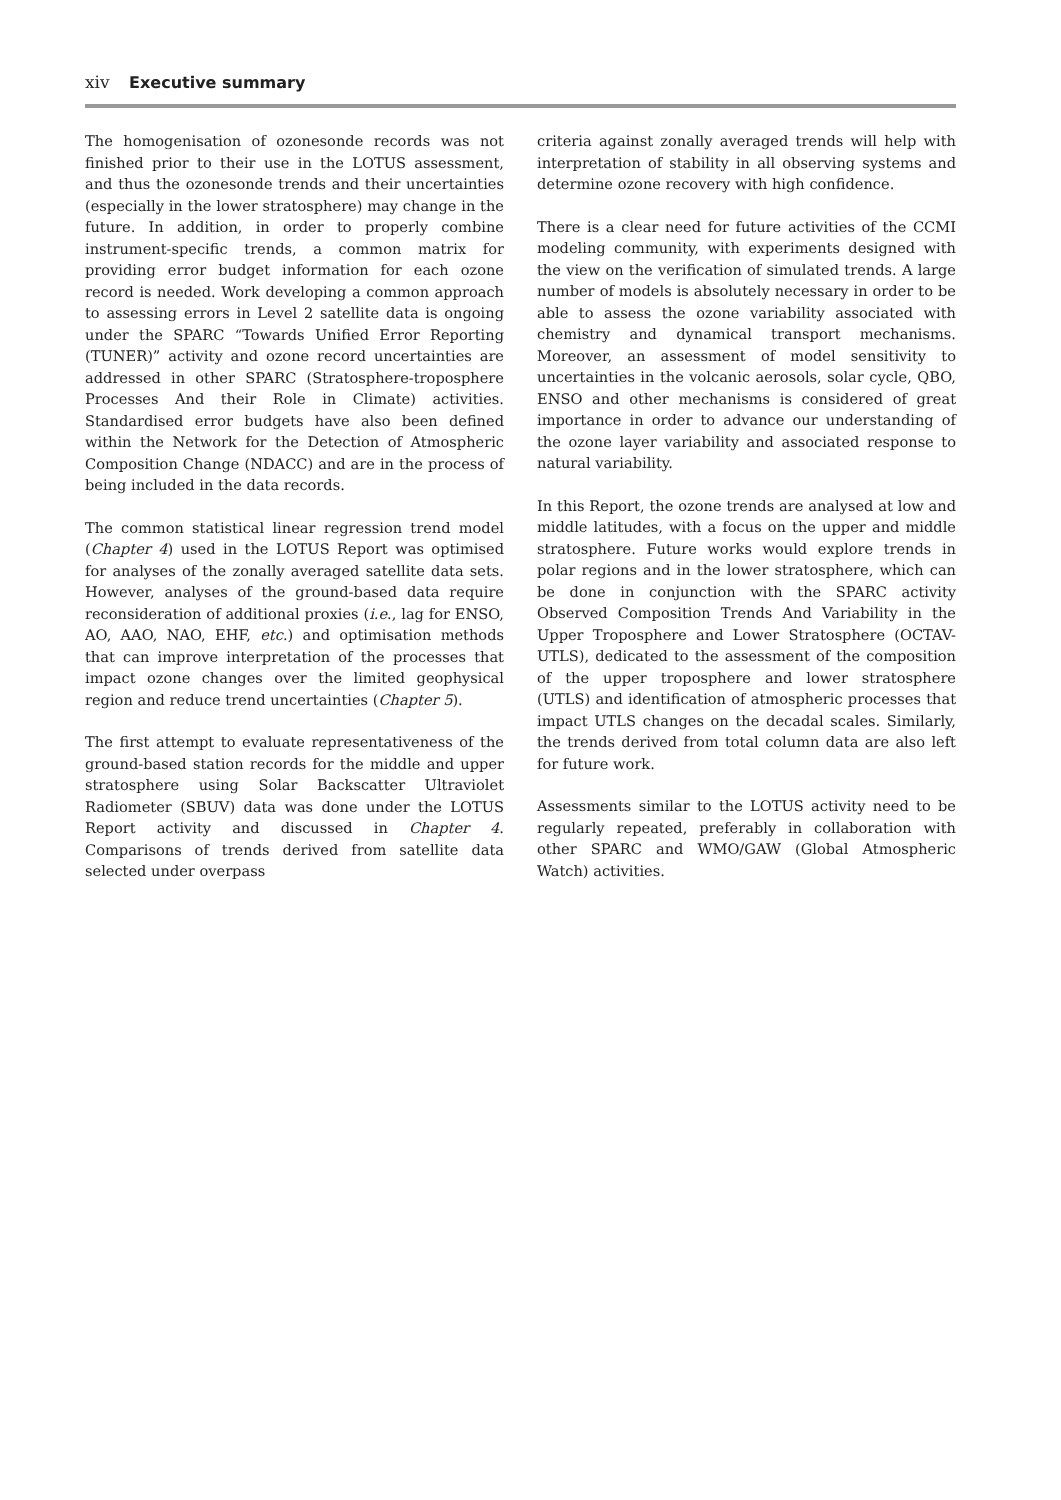xiv Executive summary
The homogenisation of ozonesonde records was not finished prior to their use in the LOTUS assessment, and thus the ozonesonde trends and their uncertainties (especially in the lower stratosphere) may change in the future. In addition, in order to properly combine instrument-specific trends, a common matrix for providing error budget information for each ozone record is needed. Work developing a common approach to assessing errors in Level 2 satellite data is ongoing under the SPARC “Towards Unified Error Reporting (TUNER)” activity and ozone record uncertainties are addressed in other SPARC (Stratosphere-troposphere Processes And their Role in Climate) activities. Standardised error budgets have also been defined within the Network for the Detection of Atmospheric Composition Change (NDACC) and are in the process of being included in the data records.
The common statistical linear regression trend model (Chapter 4) used in the LOTUS Report was optimised for analyses of the zonally averaged satellite data sets. However, analyses of the ground-based data require reconsideration of additional proxies (i.e., lag for ENSO, AO, AAO, NAO, EHF, etc.) and optimisation methods that can improve interpretation of the processes that impact ozone changes over the limited geophysical region and reduce trend uncertainties (Chapter 5).
The first attempt to evaluate representativeness of the ground-based station records for the middle and upper stratosphere using Solar Backscatter Ultraviolet Radiometer (SBUV) data was done under the LOTUS Report activity and discussed in Chapter 4. Comparisons of trends derived from satellite data selected under overpass
criteria against zonally averaged trends will help with interpretation of stability in all observing systems and determine ozone recovery with high confidence.
There is a clear need for future activities of the CCMI modeling community, with experiments designed with the view on the verification of simulated trends. A large number of models is absolutely necessary in order to be able to assess the ozone variability associated with chemistry and dynamical transport mechanisms. Moreover, an assessment of model sensitivity to uncertainties in the volcanic aerosols, solar cycle, QBO, ENSO and other mechanisms is considered of great importance in order to advance our understanding of the ozone layer variability and associated response to natural variability.
In this Report, the ozone trends are analysed at low and middle latitudes, with a focus on the upper and middle stratosphere. Future works would explore trends in polar regions and in the lower stratosphere, which can be done in conjunction with the SPARC activity Observed Composition Trends And Variability in the Upper Troposphere and Lower Stratosphere (OCTAV-UTLS), dedicated to the assessment of the composition of the upper troposphere and lower stratosphere (UTLS) and identification of atmospheric processes that impact UTLS changes on the decadal scales. Similarly, the trends derived from total column data are also left for future work.
Assessments similar to the LOTUS activity need to be regularly repeated, preferably in collaboration with other SPARC and WMO/GAW (Global Atmospheric Watch) activities.